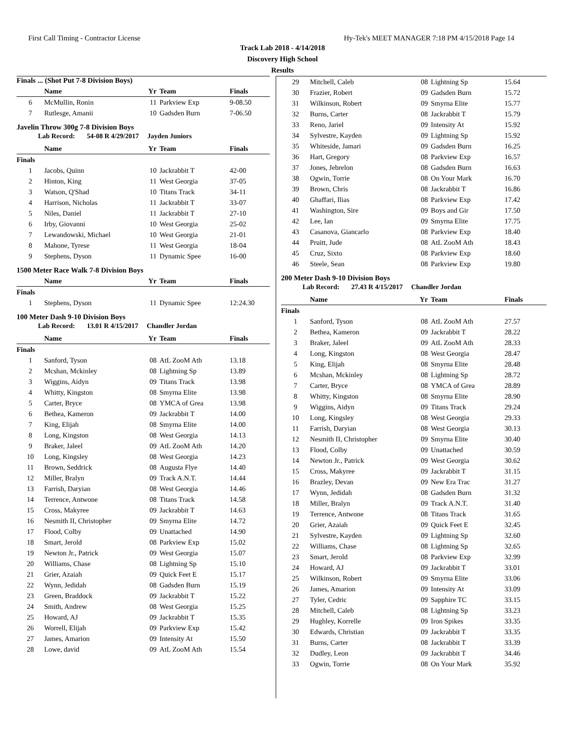First Call Timing - Contractor License Hy-Tek's MEET MANAGER 7:18 PM 4/15/2018 Page 14
Track Lab 2018 - 4/14/2018
Discovery High School
Results
Finals ... (Shot Put 7-8 Division Boys)
| | Name | Yr | Team | Finals |
| --- | --- | --- | --- | --- |
| 6 | McMullin, Ronin | 11 | Parkview Exp | 9-08.50 |
| 7 | Rutlesge, Amanii | 10 | Gadsden Burn | 7-06.50 |
Javelin Throw 300g 7-8 Division Boys
Lab Record: 54-08 R 4/29/2017 Jayden Juniors
| | Name | Yr | Team | Finals |
| --- | --- | --- | --- | --- |
| Finals | | | | |
| 1 | Jacobs, Quinn | 10 | Jackrabbit T | 42-00 |
| 2 | Hinton, King | 11 | West Georgia | 37-05 |
| 3 | Watson, Q'Shad | 10 | Titans Track | 34-11 |
| 4 | Harrison, Nicholas | 11 | Jackrabbit T | 33-07 |
| 5 | Niles, Daniel | 11 | Jackrabbit T | 27-10 |
| 6 | Irby, Giovanni | 10 | West Georgia | 25-02 |
| 7 | Lewandowski, Michael | 10 | West Georgia | 21-01 |
| 8 | Mahone, Tyrese | 11 | West Georgia | 18-04 |
| 9 | Stephens, Dyson | 11 | Dynamic Spee | 16-00 |
1500 Meter Race Walk 7-8 Division Boys
| | Name | Yr | Team | Finals |
| --- | --- | --- | --- | --- |
| Finals | | | | |
| 1 | Stephens, Dyson | 11 | Dynamic Spee | 12:24.30 |
100 Meter Dash 9-10 Division Boys
Lab Record: 13.01 R 4/15/2017 Chandler Jordan
| | Name | Yr | Team | Finals |
| --- | --- | --- | --- | --- |
| Finals | | | | |
| 1 | Sanford, Tyson | 08 | AtL ZooM Ath | 13.18 |
| 2 | Mcshan, Mckinley | 08 | Lightning Sp | 13.89 |
| 3 | Wiggins, Aidyn | 09 | Titans Track | 13.98 |
| 4 | Whitty, Kingston | 08 | Smyrna Elite | 13.98 |
| 5 | Carter, Bryce | 08 | YMCA of Grea | 13.98 |
| 6 | Bethea, Kameron | 09 | Jackrabbit T | 14.00 |
| 7 | King, Elijah | 08 | Smyrna Elite | 14.00 |
| 8 | Long, Kingston | 08 | West Georgia | 14.13 |
| 9 | Braker, Jaleel | 09 | AtL ZooM Ath | 14.20 |
| 10 | Long, Kingsley | 08 | West Georgia | 14.23 |
| 11 | Brown, Seddrick | 08 | Augusta Flye | 14.40 |
| 12 | Miller, Bralyn | 09 | Track A.N.T. | 14.44 |
| 13 | Farrish, Daryian | 08 | West Georgia | 14.46 |
| 14 | Terrence, Antwone | 08 | Titans Track | 14.58 |
| 15 | Cross, Makyree | 09 | Jackrabbit T | 14.63 |
| 16 | Nesmith II, Christopher | 09 | Smyrna Elite | 14.72 |
| 17 | Flood, Colby | 09 | Unattached | 14.90 |
| 18 | Smart, Jerold | 08 | Parkview Exp | 15.02 |
| 19 | Newton Jr., Patrick | 09 | West Georgia | 15.07 |
| 20 | Williams, Chase | 08 | Lightning Sp | 15.10 |
| 21 | Grier, Azaiah | 09 | Quick Feet E | 15.17 |
| 22 | Wynn, Jedidah | 08 | Gadsden Burn | 15.19 |
| 23 | Green, Braddock | 09 | Jackrabbit T | 15.22 |
| 24 | Smith, Andrew | 08 | West Georgia | 15.25 |
| 25 | Howard, AJ | 09 | Jackrabbit T | 15.35 |
| 26 | Worrell, Elijah | 09 | Parkview Exp | 15.42 |
| 27 | James, Amarion | 09 | Intensity At | 15.50 |
| 28 | Lowe, david | 09 | AtL ZooM Ath | 15.54 |
| 29 | Mitchell, Caleb | 08 | Lightning Sp | 15.64 |
| 30 | Frazier, Robert | 09 | Gadsden Burn | 15.72 |
| 31 | Wilkinson, Robert | 09 | Smyrna Elite | 15.77 |
| 32 | Burns, Carter | 08 | Jackrabbit T | 15.79 |
| 33 | Reno, Jariel | 09 | Intensity At | 15.92 |
| 34 | Sylvestre, Kayden | 09 | Lightning Sp | 15.92 |
| 35 | Whiteside, Jamari | 09 | Gadsden Burn | 16.25 |
| 36 | Hart, Gregory | 08 | Parkview Exp | 16.57 |
| 37 | Jones, Jebrelon | 08 | Gadsden Burn | 16.63 |
| 38 | Ogwin, Torrie | 08 | On Your Mark | 16.70 |
| 39 | Brown, Chris | 08 | Jackrabbit T | 16.86 |
| 40 | Ghaffari, Ilias | 08 | Parkview Exp | 17.42 |
| 41 | Washington, Sire | 09 | Boys and Gir | 17.50 |
| 42 | Lee, Ian | 09 | Smyrna Elite | 17.75 |
| 43 | Casanova, Giancarlo | 08 | Parkview Exp | 18.40 |
| 44 | Pruitt, Jude | 08 | AtL ZooM Ath | 18.43 |
| 45 | Cruz, Sixto | 08 | Parkview Exp | 18.60 |
| 46 | Steele, Sean | 08 | Parkview Exp | 19.80 |
200 Meter Dash 9-10 Division Boys
Lab Record: 27.43 R 4/15/2017 Chandler Jordan
| | Name | Yr | Team | Finals |
| --- | --- | --- | --- | --- |
| Finals | | | | |
| 1 | Sanford, Tyson | 08 | AtL ZooM Ath | 27.57 |
| 2 | Bethea, Kameron | 09 | Jackrabbit T | 28.22 |
| 3 | Braker, Jaleel | 09 | AtL ZooM Ath | 28.33 |
| 4 | Long, Kingston | 08 | West Georgia | 28.47 |
| 5 | King, Elijah | 08 | Smyrna Elite | 28.48 |
| 6 | Mcshan, Mckinley | 08 | Lightning Sp | 28.72 |
| 7 | Carter, Bryce | 08 | YMCA of Grea | 28.89 |
| 8 | Whitty, Kingston | 08 | Smyrna Elite | 28.90 |
| 9 | Wiggins, Aidyn | 09 | Titans Track | 29.24 |
| 10 | Long, Kingsley | 08 | West Georgia | 29.33 |
| 11 | Farrish, Daryian | 08 | West Georgia | 30.13 |
| 12 | Nesmith II, Christopher | 09 | Smyrna Elite | 30.40 |
| 13 | Flood, Colby | 09 | Unattached | 30.59 |
| 14 | Newton Jr., Patrick | 09 | West Georgia | 30.62 |
| 15 | Cross, Makyree | 09 | Jackrabbit T | 31.15 |
| 16 | Brazley, Devan | 09 | New Era Trac | 31.27 |
| 17 | Wynn, Jedidah | 08 | Gadsden Burn | 31.32 |
| 18 | Miller, Bralyn | 09 | Track A.N.T. | 31.40 |
| 19 | Terrence, Antwone | 08 | Titans Track | 31.65 |
| 20 | Grier, Azaiah | 09 | Quick Feet E | 32.45 |
| 21 | Sylvestre, Kayden | 09 | Lightning Sp | 32.60 |
| 22 | Williams, Chase | 08 | Lightning Sp | 32.65 |
| 23 | Smart, Jerold | 08 | Parkview Exp | 32.99 |
| 24 | Howard, AJ | 09 | Jackrabbit T | 33.01 |
| 25 | Wilkinson, Robert | 09 | Smyrna Elite | 33.06 |
| 26 | James, Amarion | 09 | Intensity At | 33.09 |
| 27 | Tyler, Cedric | 09 | Sapphire TC | 33.15 |
| 28 | Mitchell, Caleb | 08 | Lightning Sp | 33.23 |
| 29 | Hughley, Korrelle | 09 | Iron Spikes | 33.35 |
| 30 | Edwards, Christian | 09 | Jackrabbit T | 33.35 |
| 31 | Burns, Carter | 08 | Jackrabbit T | 33.39 |
| 32 | Dudley, Leon | 09 | Jackrabbit T | 34.46 |
| 33 | Ogwin, Torrie | 08 | On Your Mark | 35.92 |